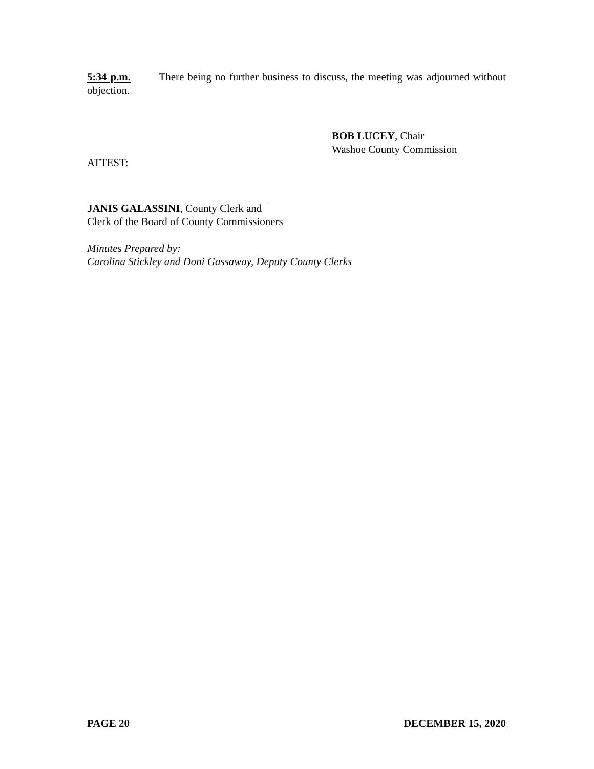5:34 p.m. There being no further business to discuss, the meeting was adjourned without objection.
BOB LUCEY, Chair
Washoe County Commission
ATTEST:
JANIS GALASSINI, County Clerk and
Clerk of the Board of County Commissioners
Minutes Prepared by:
Carolina Stickley and Doni Gassaway, Deputy County Clerks
PAGE 20 DECEMBER 15, 2020